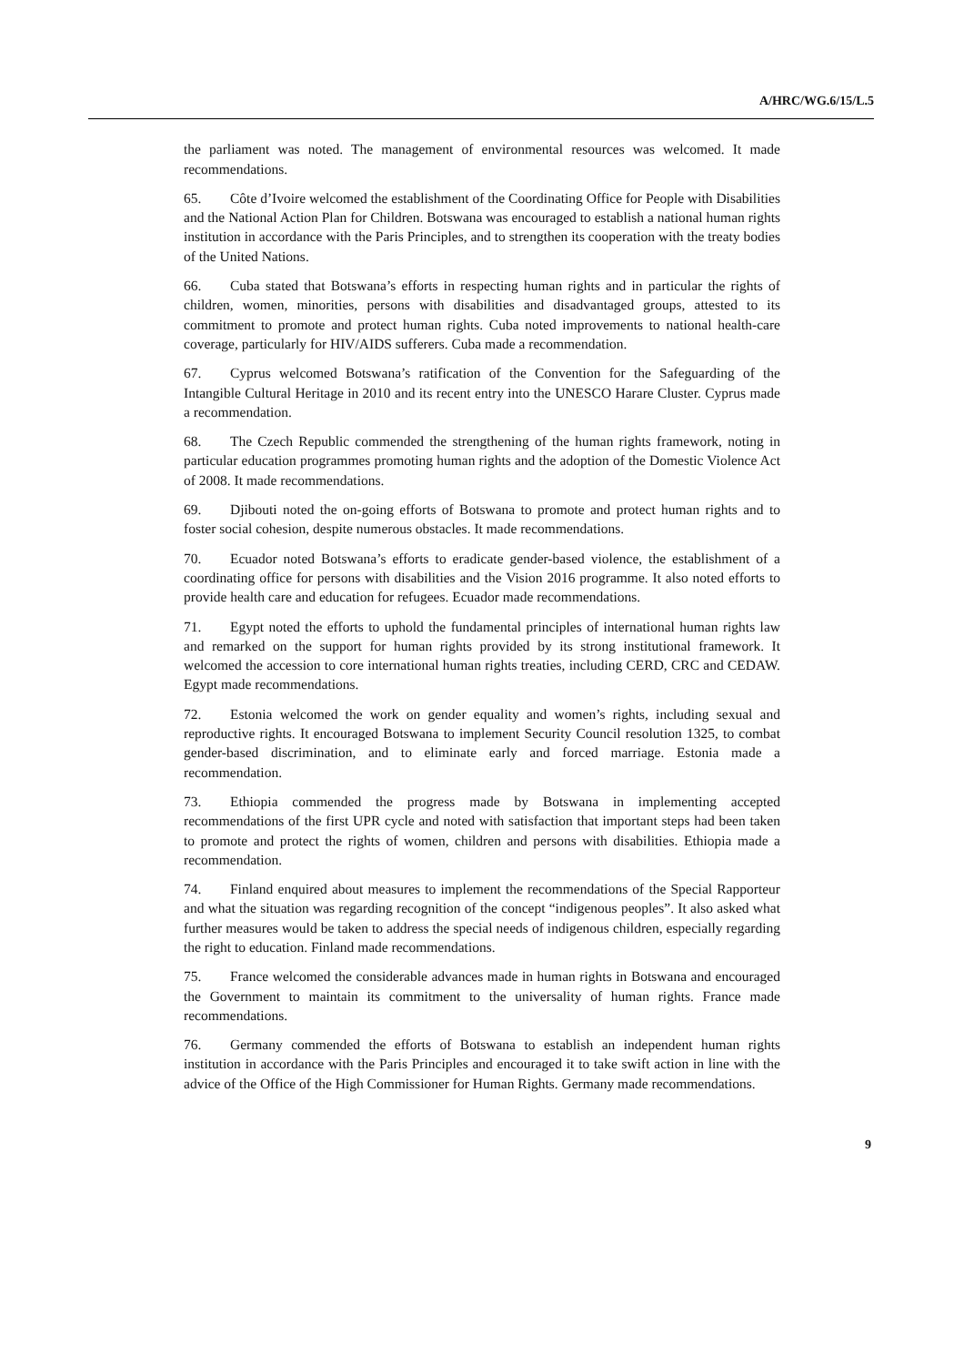A/HRC/WG.6/15/L.5
the parliament was noted. The management of environmental resources was welcomed. It made recommendations.
65. Côte d’Ivoire welcomed the establishment of the Coordinating Office for People with Disabilities and the National Action Plan for Children. Botswana was encouraged to establish a national human rights institution in accordance with the Paris Principles, and to strengthen its cooperation with the treaty bodies of the United Nations.
66. Cuba stated that Botswana’s efforts in respecting human rights and in particular the rights of children, women, minorities, persons with disabilities and disadvantaged groups, attested to its commitment to promote and protect human rights. Cuba noted improvements to national health-care coverage, particularly for HIV/AIDS sufferers. Cuba made a recommendation.
67. Cyprus welcomed Botswana’s ratification of the Convention for the Safeguarding of the Intangible Cultural Heritage in 2010 and its recent entry into the UNESCO Harare Cluster. Cyprus made a recommendation.
68. The Czech Republic commended the strengthening of the human rights framework, noting in particular education programmes promoting human rights and the adoption of the Domestic Violence Act of 2008. It made recommendations.
69. Djibouti noted the on-going efforts of Botswana to promote and protect human rights and to foster social cohesion, despite numerous obstacles. It made recommendations.
70. Ecuador noted Botswana’s efforts to eradicate gender-based violence, the establishment of a coordinating office for persons with disabilities and the Vision 2016 programme. It also noted efforts to provide health care and education for refugees. Ecuador made recommendations.
71. Egypt noted the efforts to uphold the fundamental principles of international human rights law and remarked on the support for human rights provided by its strong institutional framework. It welcomed the accession to core international human rights treaties, including CERD, CRC and CEDAW. Egypt made recommendations.
72. Estonia welcomed the work on gender equality and women’s rights, including sexual and reproductive rights. It encouraged Botswana to implement Security Council resolution 1325, to combat gender-based discrimination, and to eliminate early and forced marriage. Estonia made a recommendation.
73. Ethiopia commended the progress made by Botswana in implementing accepted recommendations of the first UPR cycle and noted with satisfaction that important steps had been taken to promote and protect the rights of women, children and persons with disabilities. Ethiopia made a recommendation.
74. Finland enquired about measures to implement the recommendations of the Special Rapporteur and what the situation was regarding recognition of the concept “indigenous peoples”. It also asked what further measures would be taken to address the special needs of indigenous children, especially regarding the right to education. Finland made recommendations.
75. France welcomed the considerable advances made in human rights in Botswana and encouraged the Government to maintain its commitment to the universality of human rights. France made recommendations.
76. Germany commended the efforts of Botswana to establish an independent human rights institution in accordance with the Paris Principles and encouraged it to take swift action in line with the advice of the Office of the High Commissioner for Human Rights. Germany made recommendations.
9